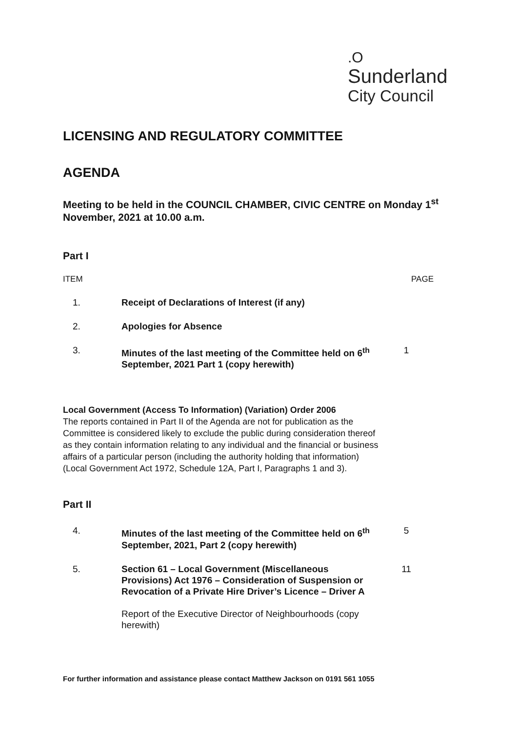.O
Sunderland
City Council
LICENSING AND REGULATORY COMMITTEE
AGENDA
Meeting to be held in the COUNCIL CHAMBER, CIVIC CENTRE on Monday 1<sup>st</sup> November, 2021 at 10.00 a.m.
Part I
ITEM PAGE
1. Receipt of Declarations of Interest (if any)
2. Apologies for Absence
3. Minutes of the last meeting of the Committee held on 6<sup>th</sup> September, 2021 Part 1 (copy herewith) 1
Local Government (Access To Information) (Variation) Order 2006
The reports contained in Part II of the Agenda are not for publication as the Committee is considered likely to exclude the public during consideration thereof as they contain information relating to any individual and the financial or business affairs of a particular person (including the authority holding that information) (Local Government Act 1972, Schedule 12A, Part I, Paragraphs 1 and 3).
Part II
4. Minutes of the last meeting of the Committee held on 6<sup>th</sup> September, 2021, Part 2 (copy herewith) 5
5. Section 61 – Local Government (Miscellaneous Provisions) Act 1976 – Consideration of Suspension or Revocation of a Private Hire Driver’s Licence – Driver A
Report of the Executive Director of Neighbourhoods (copy herewith) 11
For further information and assistance please contact Matthew Jackson on 0191 561 1055